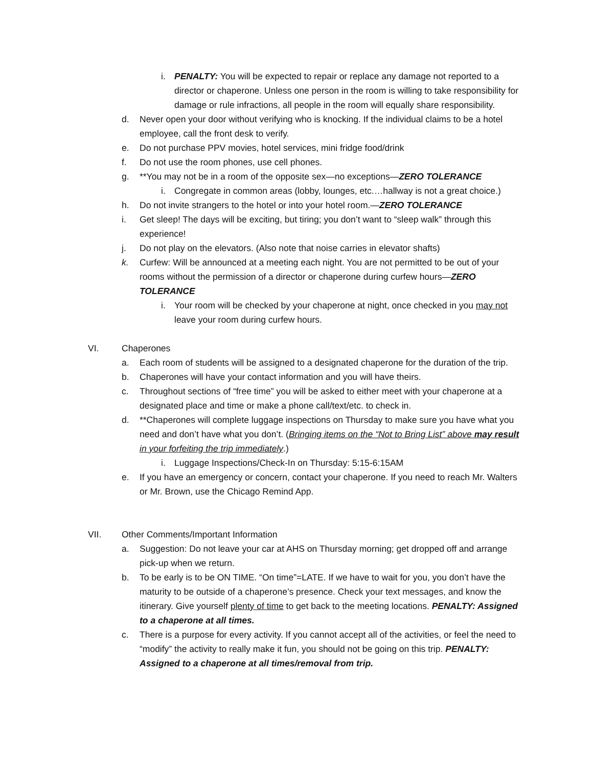i. PENALTY: You will be expected to repair or replace any damage not reported to a director or chaperone. Unless one person in the room is willing to take responsibility for damage or rule infractions, all people in the room will equally share responsibility.
d. Never open your door without verifying who is knocking. If the individual claims to be a hotel employee, call the front desk to verify.
e. Do not purchase PPV movies, hotel services, mini fridge food/drink
f. Do not use the room phones, use cell phones.
g. **You may not be in a room of the opposite sex—no exceptions—ZERO TOLERANCE
i. Congregate in common areas (lobby, lounges, etc.…hallway is not a great choice.)
h. Do not invite strangers to the hotel or into your hotel room.—ZERO TOLERANCE
i. Get sleep! The days will be exciting, but tiring; you don’t want to “sleep walk” through this experience!
j. Do not play on the elevators. (Also note that noise carries in elevator shafts)
k. Curfew: Will be announced at a meeting each night. You are not permitted to be out of your rooms without the permission of a director or chaperone during curfew hours—ZERO TOLERANCE
i. Your room will be checked by your chaperone at night, once checked in you may not leave your room during curfew hours.
VI. Chaperones
a. Each room of students will be assigned to a designated chaperone for the duration of the trip.
b. Chaperones will have your contact information and you will have theirs.
c. Throughout sections of “free time” you will be asked to either meet with your chaperone at a designated place and time or make a phone call/text/etc. to check in.
d. **Chaperones will complete luggage inspections on Thursday to make sure you have what you need and don’t have what you don’t. (Bringing items on the “Not to Bring List” above may result in your forfeiting the trip immediately.)
i. Luggage Inspections/Check-In on Thursday: 5:15-6:15AM
e. If you have an emergency or concern, contact your chaperone. If you need to reach Mr. Walters or Mr. Brown, use the Chicago Remind App.
VII. Other Comments/Important Information
a. Suggestion: Do not leave your car at AHS on Thursday morning; get dropped off and arrange pick-up when we return.
b. To be early is to be ON TIME. “On time”=LATE. If we have to wait for you, you don’t have the maturity to be outside of a chaperone’s presence. Check your text messages, and know the itinerary. Give yourself plenty of time to get back to the meeting locations. PENALTY: Assigned to a chaperone at all times.
c. There is a purpose for every activity. If you cannot accept all of the activities, or feel the need to “modify” the activity to really make it fun, you should not be going on this trip. PENALTY: Assigned to a chaperone at all times/removal from trip.